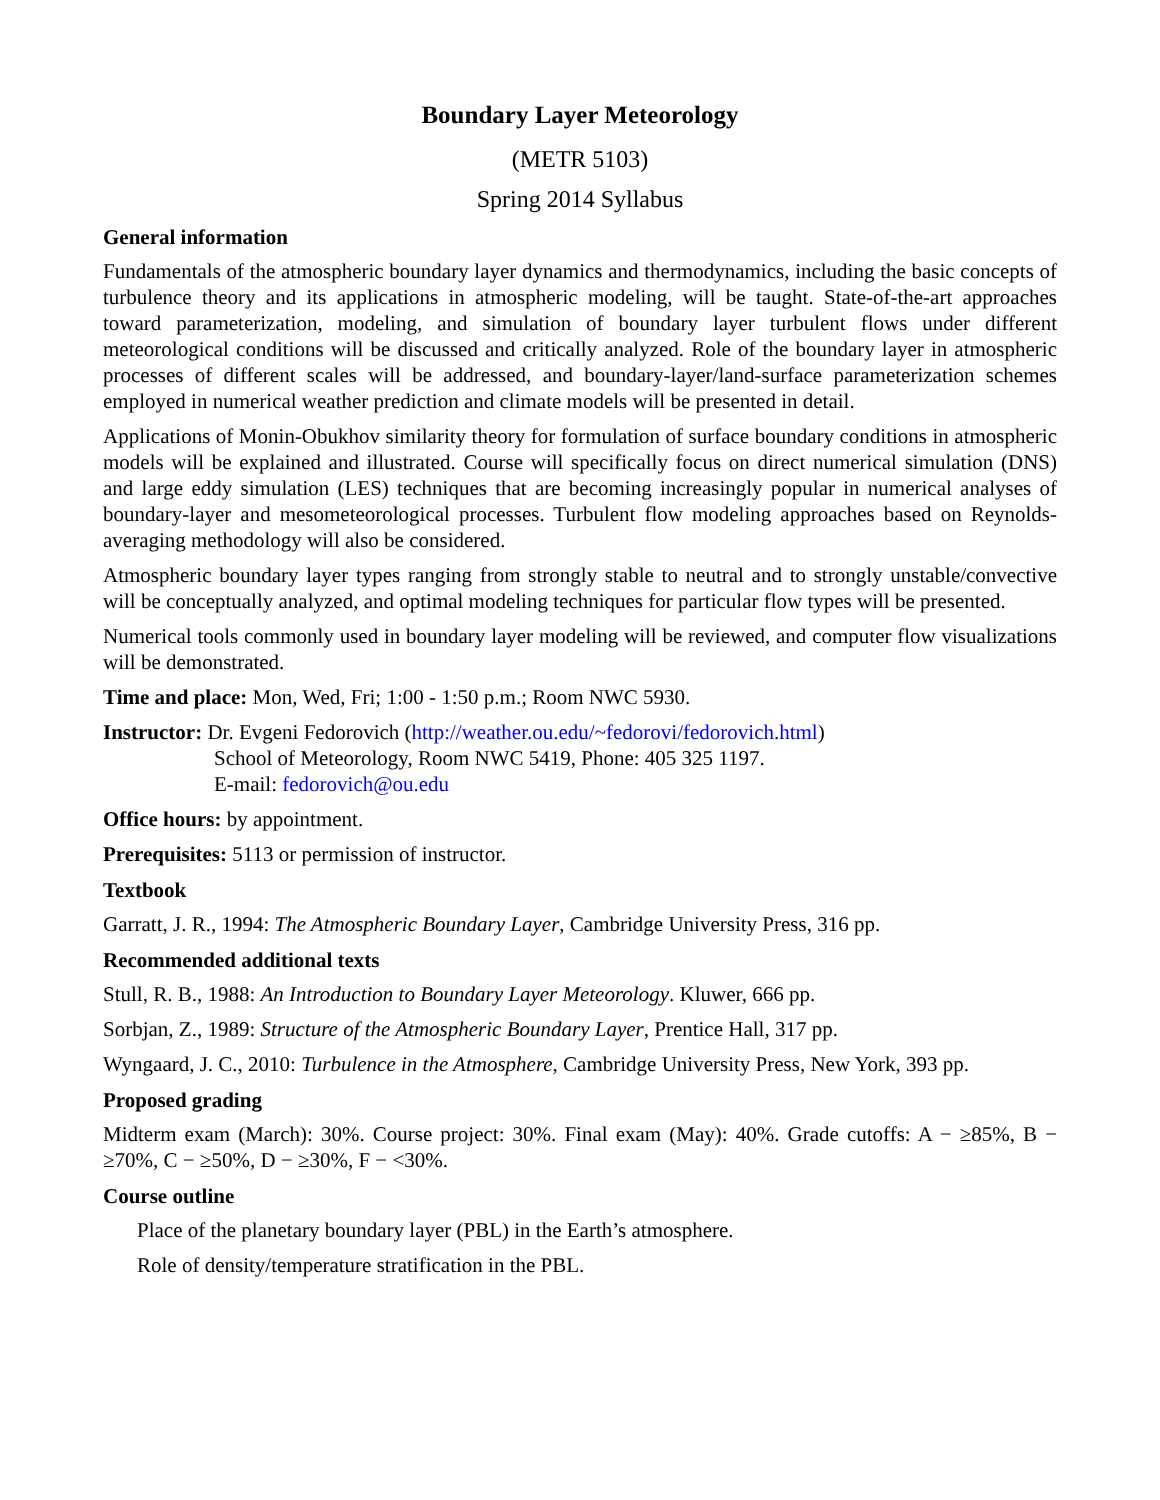Boundary Layer Meteorology
(METR 5103)
Spring 2014 Syllabus
General information
Fundamentals of the atmospheric boundary layer dynamics and thermodynamics, including the basic concepts of turbulence theory and its applications in atmospheric modeling, will be taught. State-of-the-art approaches toward parameterization, modeling, and simulation of boundary layer turbulent flows under different meteorological conditions will be discussed and critically analyzed. Role of the boundary layer in atmospheric processes of different scales will be addressed, and boundary-layer/land-surface parameterization schemes employed in numerical weather prediction and climate models will be presented in detail.
Applications of Monin-Obukhov similarity theory for formulation of surface boundary conditions in atmospheric models will be explained and illustrated. Course will specifically focus on direct numerical simulation (DNS) and large eddy simulation (LES) techniques that are becoming increasingly popular in numerical analyses of boundary-layer and mesometeorological processes. Turbulent flow modeling approaches based on Reynolds-averaging methodology will also be considered.
Atmospheric boundary layer types ranging from strongly stable to neutral and to strongly unstable/convective will be conceptually analyzed, and optimal modeling techniques for particular flow types will be presented.
Numerical tools commonly used in boundary layer modeling will be reviewed, and computer flow visualizations will be demonstrated.
Time and place: Mon, Wed, Fri; 1:00 - 1:50 p.m.; Room NWC 5930.
Instructor: Dr. Evgeni Fedorovich (http://weather.ou.edu/~fedorovi/fedorovich.html)
School of Meteorology, Room NWC 5419, Phone: 405 325 1197.
E-mail: fedorovich@ou.edu
Office hours: by appointment.
Prerequisites: 5113 or permission of instructor.
Textbook
Garratt, J. R., 1994: The Atmospheric Boundary Layer, Cambridge University Press, 316 pp.
Recommended additional texts
Stull, R. B., 1988: An Introduction to Boundary Layer Meteorology. Kluwer, 666 pp.
Sorbjan, Z., 1989: Structure of the Atmospheric Boundary Layer, Prentice Hall, 317 pp.
Wyngaard, J. C., 2010: Turbulence in the Atmosphere, Cambridge University Press, New York, 393 pp.
Proposed grading
Midterm exam (March): 30%. Course project: 30%. Final exam (May): 40%. Grade cutoffs: A − ≥85%, B − ≥70%, C − ≥50%, D − ≥30%, F − <30%.
Course outline
Place of the planetary boundary layer (PBL) in the Earth’s atmosphere.
Role of density/temperature stratification in the PBL.